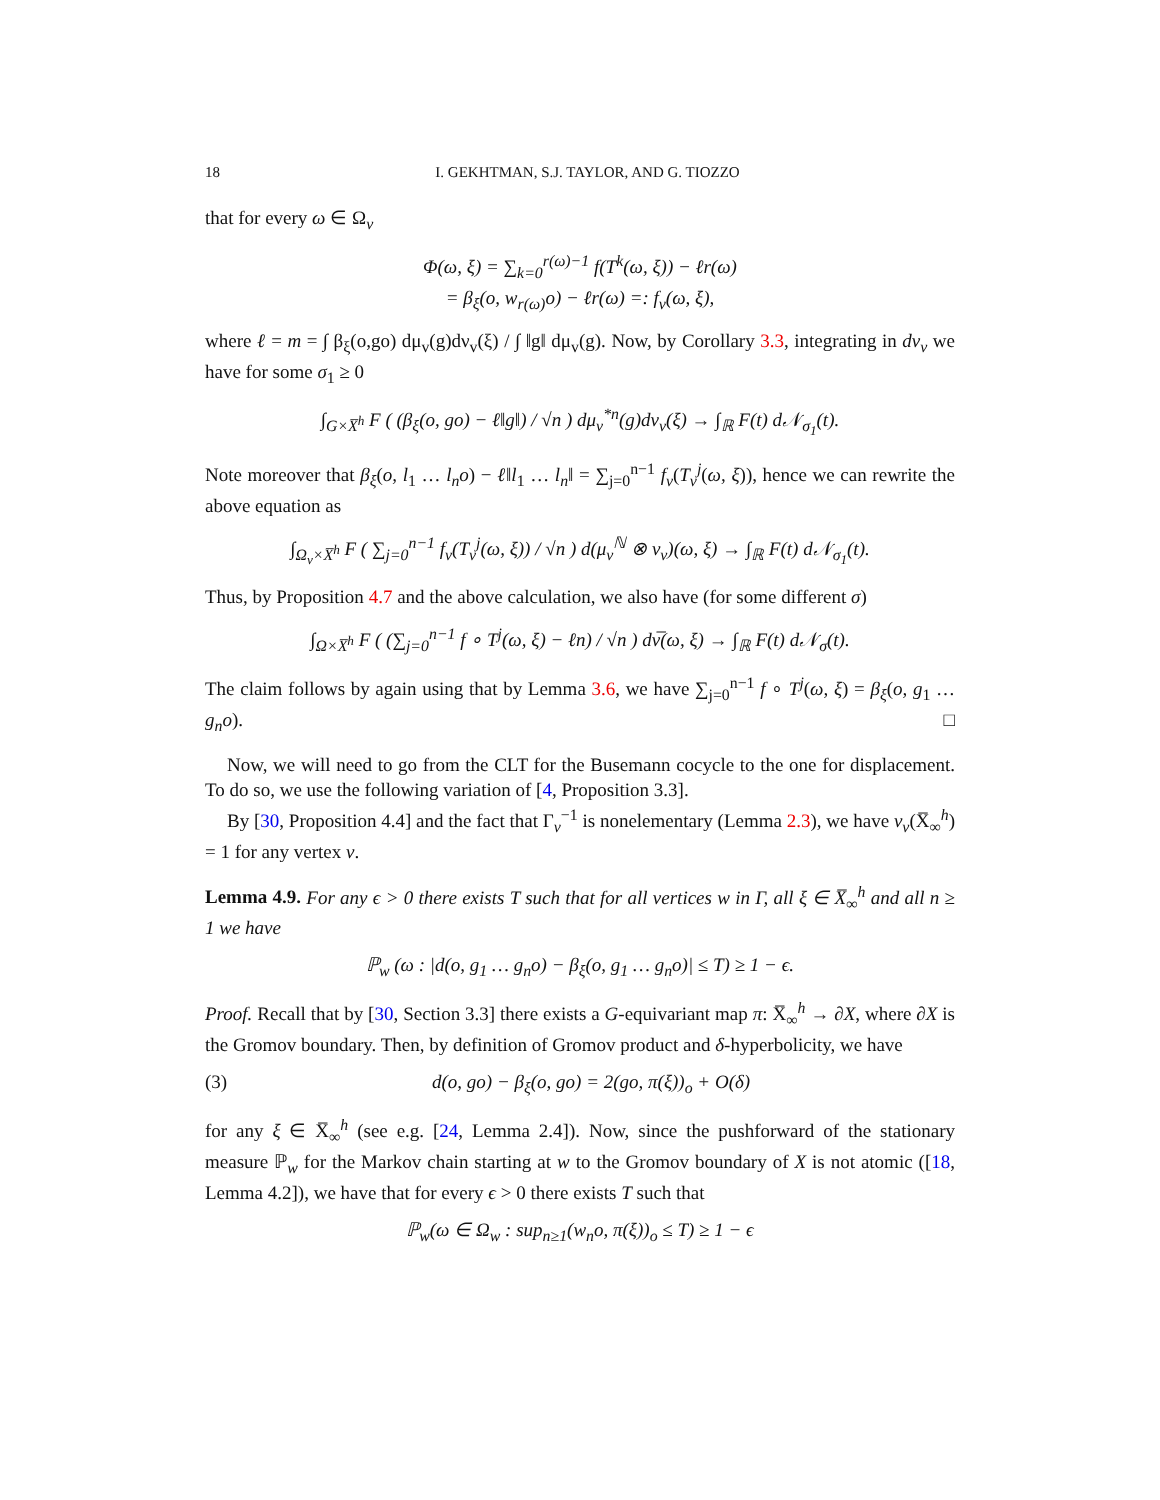18 I. GEKHTMAN, S.J. TAYLOR, AND G. TIOZZO
that for every ω ∈ Ω<sub>v</sub>
Φ(ω, ξ) = ∑<sub>k=0</sub><sup>r(ω)−1</sup> f(T<sup>k</sup>(ω, ξ)) − ℓr(ω)
= β<sub>ξ</sub>(o, w<sub>r(ω)</sub>o) − ℓr(ω) =: f<sub>v</sub>(ω, ξ),
where ℓ = m = ∫ β<sub>ξ</sub>(o,go) dμ<sub>v</sub>(g)dν<sub>v</sub>(ξ) / ∫ ‖g‖ dμ<sub>v</sub>(g). Now, by Corollary 3.3, integrating in dν<sub>v</sub> we have for some σ<sub>1</sub> ≥ 0
∫<sub>G×X̅<sup>h</sup></sub> F ( (β<sub>ξ</sub>(o, go) − ℓ‖g‖) / √n ) dμ<sub>v</sub><sup>*n</sup>(g)dν<sub>v</sub>(ξ) → ∫<sub>ℝ</sub> F(t) d𝒩<sub>σ<sub>1</sub></sub>(t).
Note moreover that β<sub>ξ</sub>(o, l<sub>1</sub> … l<sub>n</sub>o) − ℓ‖l<sub>1</sub> … l<sub>n</sub>‖ = ∑<sub>j=0</sub><sup>n−1</sup> f<sub>v</sub>(T<sub>v</sub><sup>j</sup>(ω, ξ)), hence we can rewrite the above equation as
∫<sub>Ω<sub>v</sub>×X̅<sup>h</sup></sub> F ( ∑<sub>j=0</sub><sup>n−1</sup> f<sub>v</sub>(T<sub>v</sub><sup>j</sup>(ω, ξ)) / √n ) d(μ<sub>v</sub><sup>ℕ</sup> ⊗ ν<sub>v</sub>)(ω, ξ) → ∫<sub>ℝ</sub> F(t) d𝒩<sub>σ<sub>1</sub></sub>(t).
Thus, by Proposition 4.7 and the above calculation, we also have (for some different σ)
∫<sub>Ω×X̅<sup>h</sup></sub> F ( (∑<sub>j=0</sub><sup>n−1</sup> f ∘ T<sup>j</sup>(ω, ξ) − ℓn) / √n ) dν̅(ω, ξ) → ∫<sub>ℝ</sub> F(t) d𝒩<sub>σ</sub>(t).
The claim follows by again using that by Lemma 3.6, we have ∑<sub>j=0</sub><sup>n−1</sup> f ∘ T<sup>j</sup>(ω, ξ) = β<sub>ξ</sub>(o, g<sub>1</sub> … g<sub>n</sub>o). □
Now, we will need to go from the CLT for the Busemann cocycle to the one for displacement. To do so, we use the following variation of [4, Proposition 3.3].
By [30, Proposition 4.4] and the fact that Γ<sub>v</sub><sup>−1</sup> is nonelementary (Lemma 2.3), we have ν<sub>v</sub>(X̅<sub>∞</sub><sup>h</sup>) = 1 for any vertex v.
Lemma 4.9. For any ϵ > 0 there exists T such that for all vertices w in Γ, all ξ ∈ X̅<sub>∞</sub><sup>h</sup> and all n ≥ 1 we have
ℙ<sub>w</sub> (ω : |d(o, g<sub>1</sub> … g<sub>n</sub>o) − β<sub>ξ</sub>(o, g<sub>1</sub> … g<sub>n</sub>o)| ≤ T) ≥ 1 − ϵ.
Proof. Recall that by [30, Section 3.3] there exists a G-equivariant map π: X̅<sub>∞</sub><sup>h</sup> → ∂X, where ∂X is the Gromov boundary. Then, by definition of Gromov product and δ-hyperbolicity, we have
(3) d(o, go) − β<sub>ξ</sub>(o, go) = 2(go, π(ξ))<sub>o</sub> + O(δ)
for any ξ ∈ X̅<sub>∞</sub><sup>h</sup> (see e.g. [24, Lemma 2.4]). Now, since the pushforward of the stationary measure ℙ<sub>w</sub> for the Markov chain starting at w to the Gromov boundary of X is not atomic ([18, Lemma 4.2]), we have that for every ϵ > 0 there exists T such that
ℙ<sub>w</sub>(ω ∈ Ω<sub>w</sub> : sup<sub>n≥1</sub>(w<sub>n</sub>o, π(ξ))<sub>o</sub> ≤ T) ≥ 1 − ϵ